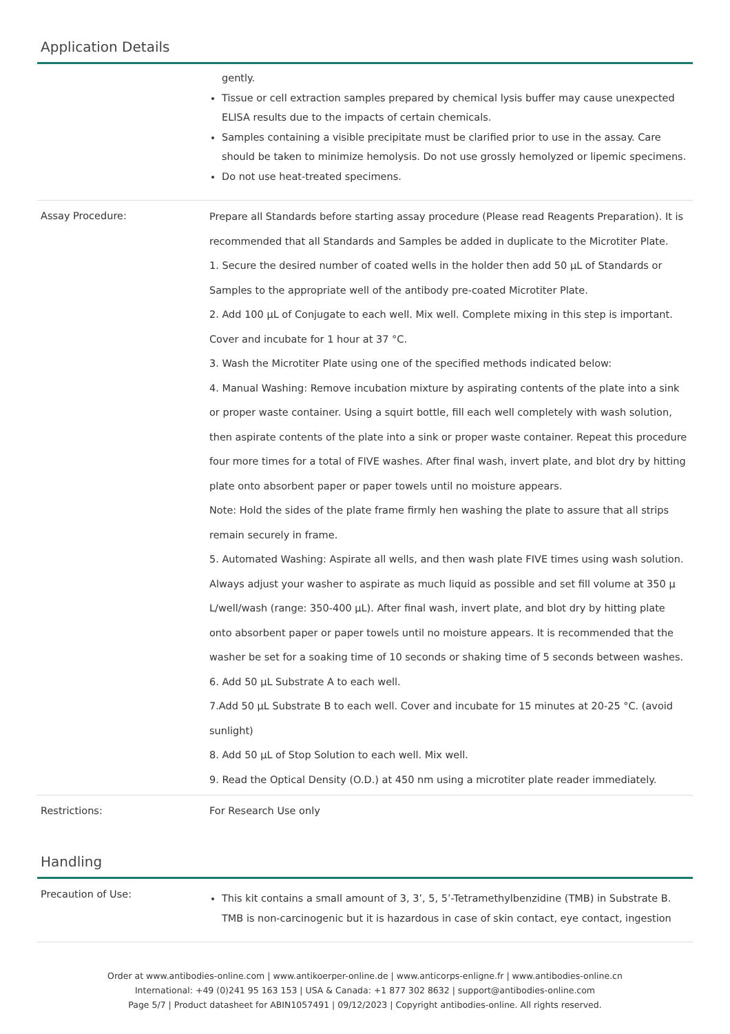Application Details
| | gently. Tissue or cell extraction samples prepared by chemical lysis buffer may cause unexpected ELISA results due to the impacts of certain chemicals. Samples containing a visible precipitate must be clarified prior to use in the assay. Care should be taken to minimize hemolysis. Do not use grossly hemolyzed or lipemic specimens. Do not use heat-treated specimens. |
| Assay Procedure: | Prepare all Standards before starting assay procedure (Please read Reagents Preparation). It is recommended that all Standards and Samples be added in duplicate to the Microtiter Plate. 1. Secure the desired number of coated wells in the holder then add 50 µL of Standards or Samples to the appropriate well of the antibody pre-coated Microtiter Plate. 2. Add 100 µL of Conjugate to each well. Mix well. Complete mixing in this step is important. Cover and incubate for 1 hour at 37 °C. 3. Wash the Microtiter Plate using one of the specified methods indicated below: 4. Manual Washing: Remove incubation mixture by aspirating contents of the plate into a sink or proper waste container. Using a squirt bottle, fill each well completely with wash solution, then aspirate contents of the plate into a sink or proper waste container. Repeat this procedure four more times for a total of FIVE washes. After final wash, invert plate, and blot dry by hitting plate onto absorbent paper or paper towels until no moisture appears. Note: Hold the sides of the plate frame firmly hen washing the plate to assure that all strips remain securely in frame. 5. Automated Washing: Aspirate all wells, and then wash plate FIVE times using wash solution. Always adjust your washer to aspirate as much liquid as possible and set fill volume at 350 µ L/well/wash (range: 350-400 µL). After final wash, invert plate, and blot dry by hitting plate onto absorbent paper or paper towels until no moisture appears. It is recommended that the washer be set for a soaking time of 10 seconds or shaking time of 5 seconds between washes. 6. Add 50 µL Substrate A to each well. 7.Add 50 µL Substrate B to each well. Cover and incubate for 15 minutes at 20-25 °C. (avoid sunlight) 8. Add 50 µL of Stop Solution to each well. Mix well. 9. Read the Optical Density (O.D.) at 450 nm using a microtiter plate reader immediately. |
| Restrictions: | For Research Use only |
Handling
| Precaution of Use: | This kit contains a small amount of 3, 3’, 5, 5’-Tetramethylbenzidine (TMB) in Substrate B. TMB is non-carcinogenic but it is hazardous in case of skin contact, eye contact, ingestion |
Order at www.antibodies-online.com | www.antikoerper-online.de | www.anticorps-enligne.fr | www.antibodies-online.cn
International: +49 (0)241 95 163 153 | USA & Canada: +1 877 302 8632 | support@antibodies-online.com
Page 5/7 | Product datasheet for ABIN1057491 | 09/12/2023 | Copyright antibodies-online. All rights reserved.